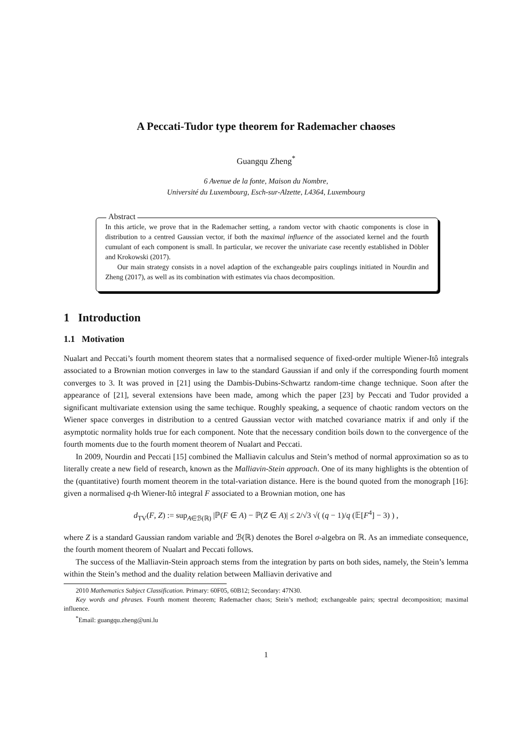A Peccati-Tudor type theorem for Rademacher chaoses
Guangqu Zheng<sup>*</sup>
6 Avenue de la fonte, Maison du Nombre,
Université du Luxembourg, Esch-sur-Alzette, L4364, Luxembourg
Abstract
In this article, we prove that in the Rademacher setting, a random vector with chaotic components is close in distribution to a centred Gaussian vector, if both the maximal influence of the associated kernel and the fourth cumulant of each component is small. In particular, we recover the univariate case recently established in Döbler and Krokowski (2017).
Our main strategy consists in a novel adaption of the exchangeable pairs couplings initiated in Nourdin and Zheng (2017), as well as its combination with estimates via chaos decomposition.
1 Introduction
1.1 Motivation
Nualart and Peccati’s fourth moment theorem states that a normalised sequence of fixed-order multiple Wiener-Itô integrals associated to a Brownian motion converges in law to the standard Gaussian if and only if the corresponding fourth moment converges to 3. It was proved in [21] using the Dambis-Dubins-Schwartz random-time change technique. Soon after the appearance of [21], several extensions have been made, among which the paper [23] by Peccati and Tudor provided a significant multivariate extension using the same techique. Roughly speaking, a sequence of chaotic random vectors on the Wiener space converges in distribution to a centred Gaussian vector with matched covariance matrix if and only if the asymptotic normality holds true for each component. Note that the necessary condition boils down to the convergence of the fourth moments due to the fourth moment theorem of Nualart and Peccati.
In 2009, Nourdin and Peccati [15] combined the Malliavin calculus and Stein’s method of normal approximation so as to literally create a new field of research, known as the Malliavin-Stein approach. One of its many highlights is the obtention of the (quantitative) fourth moment theorem in the total-variation distance. Here is the bound quoted from the monograph [16]: given a normalised q-th Wiener-Itô integral F associated to a Brownian motion, one has
d<sub>TV</sub>(F, Z) := sup<sub>A∈ℬ(ℝ)</sub> |ℙ(F ∈ A) − ℙ(Z ∈ A)| ≤ 2/√3 √( (q − 1)/q (𝔼[F<sup>4</sup>] − 3) ) ,
where Z is a standard Gaussian random variable and ℬ(ℝ) denotes the Borel σ-algebra on ℝ. As an immediate consequence, the fourth moment theorem of Nualart and Peccati follows.
The success of the Malliavin-Stein approach stems from the integration by parts on both sides, namely, the Stein’s lemma within the Stein’s method and the duality relation between Malliavin derivative and
2010 Mathematics Subject Classification. Primary: 60F05, 60B12; Secondary: 47N30.
Key words and phrases. Fourth moment theorem; Rademacher chaos; Stein’s method; exchangeable pairs; spectral decomposition; maximal influence.
<sup>*</sup> Email: guangqu.zheng@uni.lu
1